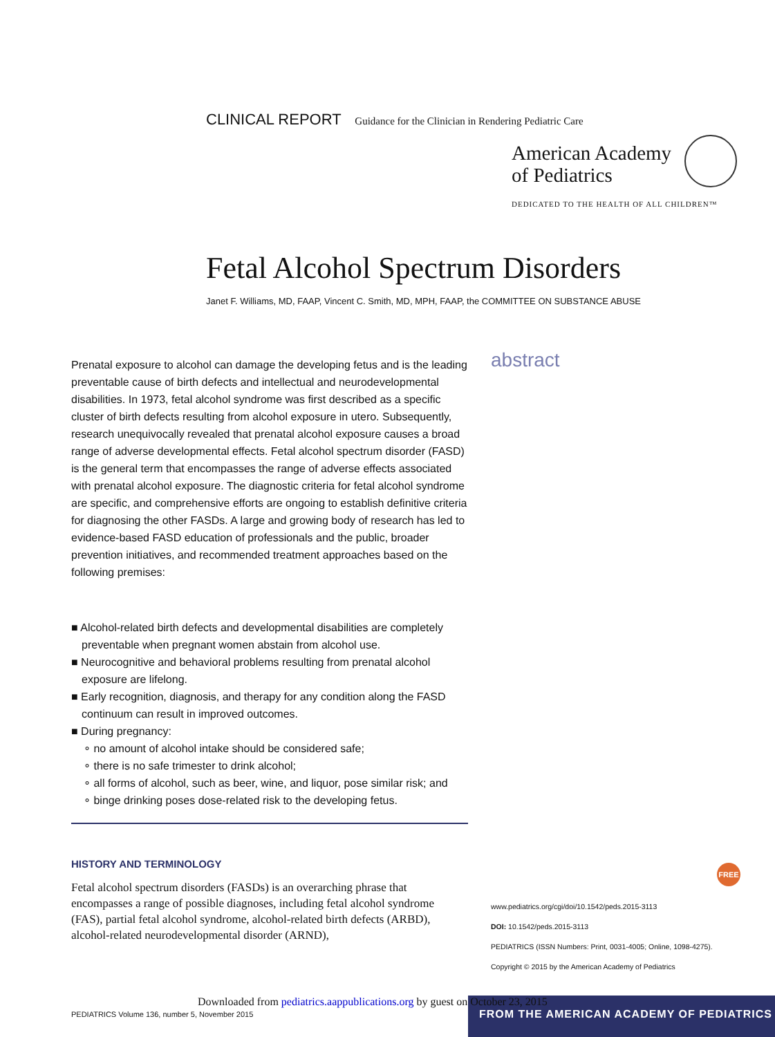CLINICAL REPORT Guidance for the Clinician in Rendering Pediatric Care
American Academy
of Pediatrics
DEDICATED TO THE HEALTH OF ALL CHILDREN™
Fetal Alcohol Spectrum Disorders
Janet F. Williams, MD, FAAP, Vincent C. Smith, MD, MPH, FAAP, the COMMITTEE ON SUBSTANCE ABUSE
abstract
Prenatal exposure to alcohol can damage the developing fetus and is the leading preventable cause of birth defects and intellectual and neurodevelopmental disabilities. In 1973, fetal alcohol syndrome was first described as a specific cluster of birth defects resulting from alcohol exposure in utero. Subsequently, research unequivocally revealed that prenatal alcohol exposure causes a broad range of adverse developmental effects. Fetal alcohol spectrum disorder (FASD) is the general term that encompasses the range of adverse effects associated with prenatal alcohol exposure. The diagnostic criteria for fetal alcohol syndrome are specific, and comprehensive efforts are ongoing to establish definitive criteria for diagnosing the other FASDs. A large and growing body of research has led to evidence-based FASD education of professionals and the public, broader prevention initiatives, and recommended treatment approaches based on the following premises:
■ Alcohol-related birth defects and developmental disabilities are completely preventable when pregnant women abstain from alcohol use.
■ Neurocognitive and behavioral problems resulting from prenatal alcohol exposure are lifelong.
■ Early recognition, diagnosis, and therapy for any condition along the FASD continuum can result in improved outcomes.
■ During pregnancy:
∘ no amount of alcohol intake should be considered safe;
∘ there is no safe trimester to drink alcohol;
∘ all forms of alcohol, such as beer, wine, and liquor, pose similar risk; and
∘ binge drinking poses dose-related risk to the developing fetus.
HISTORY AND TERMINOLOGY
Fetal alcohol spectrum disorders (FASDs) is an overarching phrase that encompasses a range of possible diagnoses, including fetal alcohol syndrome (FAS), partial fetal alcohol syndrome, alcohol-related birth defects (ARBD), alcohol-related neurodevelopmental disorder (ARND),
FREE
www.pediatrics.org/cgi/doi/10.1542/peds.2015-3113
DOI: 10.1542/peds.2015-3113
PEDIATRICS (ISSN Numbers: Print, 0031-4005; Online, 1098-4275).
Copyright © 2015 by the American Academy of Pediatrics
PEDIATRICS Volume 136, number 5, November 2015
FROM THE AMERICAN ACADEMY OF PEDIATRICS
Downloaded from pediatrics.aappublications.org by guest on October 23, 2015